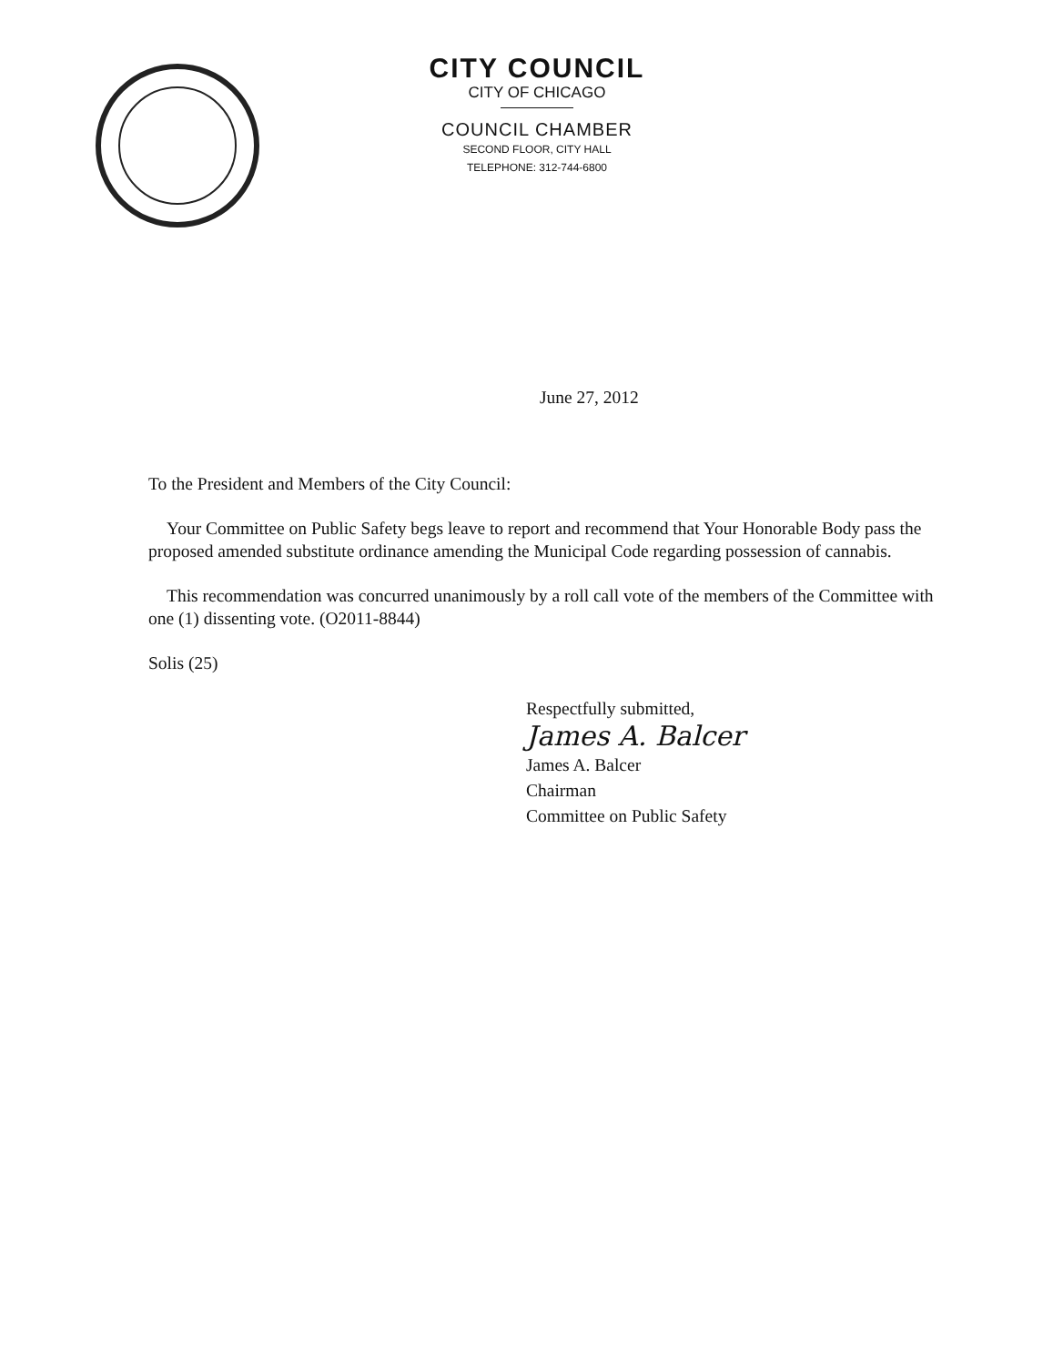CITY COUNCIL
CITY OF CHICAGO
COUNCIL CHAMBER
SECOND FLOOR, CITY HALL
TELEPHONE: 312-744-6800
June 27, 2012
To the President and Members of the City Council:
Your Committee on Public Safety begs leave to report and recommend that Your Honorable Body pass the proposed amended substitute ordinance amending the Municipal Code regarding possession of cannabis.
This recommendation was concurred unanimously by a roll call vote of the members of the Committee with one (1) dissenting vote. (O2011-8844)
Solis (25)
Respectfully submitted,
James A. Balcer
James A. Balcer
Chairman
Committee on Public Safety